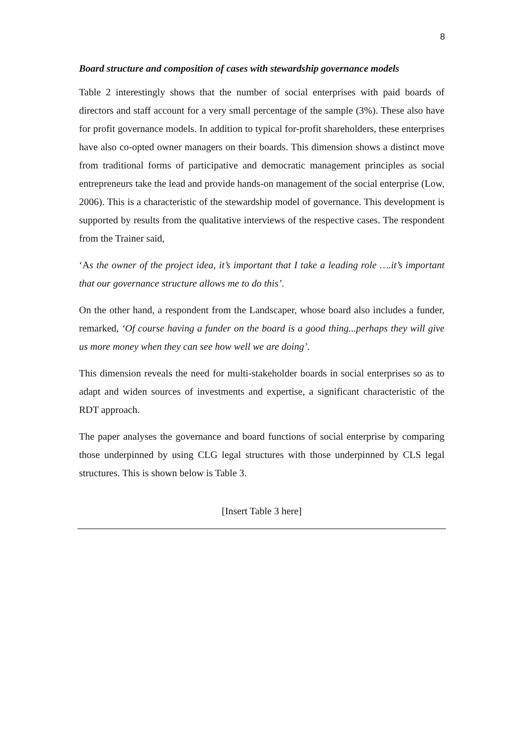8
Board structure and composition of cases with stewardship governance models
Table 2 interestingly shows that the number of social enterprises with paid boards of directors and staff account for a very small percentage of the sample (3%). These also have for profit governance models. In addition to typical for-profit shareholders, these enterprises have also co-opted owner managers on their boards. This dimension shows a distinct move from traditional forms of participative and democratic management principles as social entrepreneurs take the lead and provide hands-on management of the social enterprise (Low, 2006). This is a characteristic of the stewardship model of governance. This development is supported by results from the qualitative interviews of the respective cases. The respondent from the Trainer said,
‘As the owner of the project idea, it’s important that I take a leading role ….it’s important that our governance structure allows me to do this’.
On the other hand, a respondent from the Landscaper, whose board also includes a funder, remarked, ‘Of course having a funder on the board is a good thing...perhaps they will give us more money when they can see how well we are doing’.
This dimension reveals the need for multi-stakeholder boards in social enterprises so as to adapt and widen sources of investments and expertise, a significant characteristic of the RDT approach.
The paper analyses the governance and board functions of social enterprise by comparing those underpinned by using CLG legal structures with those underpinned by CLS legal structures. This is shown below is Table 3.
[Insert Table 3 here]